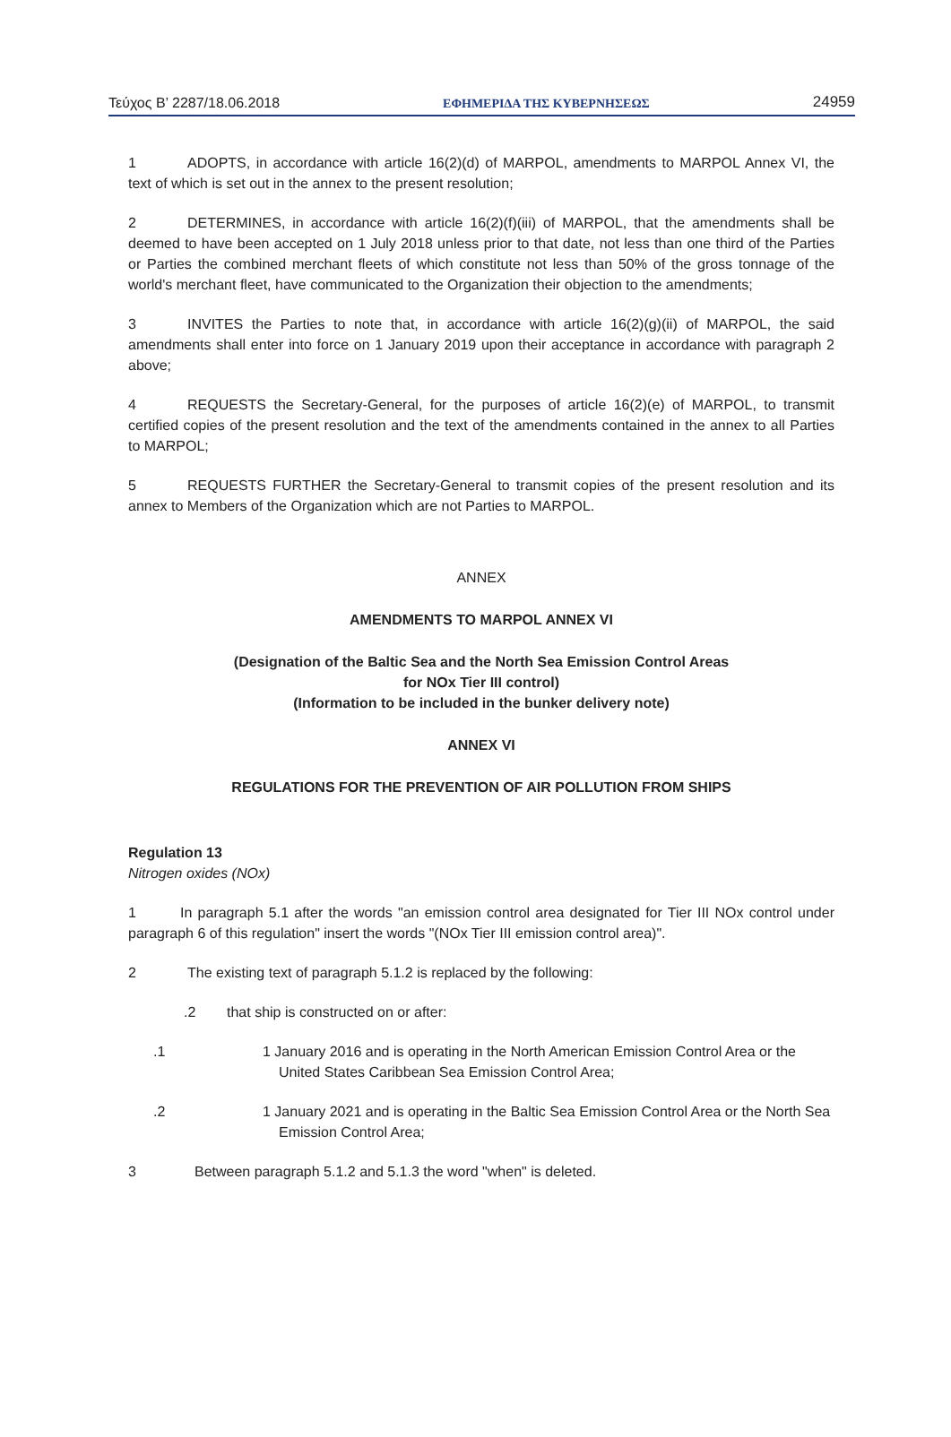Τεύχος B’ 2287/18.06.2018 ΕΦΗΜΕΡΙΔΑ ΤΗΣ ΚΥΒΕΡΝΗΣΕΩΣ 24959
1 ADOPTS, in accordance with article 16(2)(d) of MARPOL, amendments to MARPOL Annex VI, the text of which is set out in the annex to the present resolution;
2 DETERMINES, in accordance with article 16(2)(f)(iii) of MARPOL, that the amendments shall be deemed to have been accepted on 1 July 2018 unless prior to that date, not less than one third of the Parties or Parties the combined merchant fleets of which constitute not less than 50% of the gross tonnage of the world's merchant fleet, have communicated to the Organization their objection to the amendments;
3 INVITES the Parties to note that, in accordance with article 16(2)(g)(ii) of MARPOL, the said amendments shall enter into force on 1 January 2019 upon their acceptance in accordance with paragraph 2 above;
4 REQUESTS the Secretary-General, for the purposes of article 16(2)(e) of MARPOL, to transmit certified copies of the present resolution and the text of the amendments contained in the annex to all Parties to MARPOL;
5 REQUESTS FURTHER the Secretary-General to transmit copies of the present resolution and its annex to Members of the Organization which are not Parties to MARPOL.
ANNEX
AMENDMENTS TO MARPOL ANNEX VI
(Designation of the Baltic Sea and the North Sea Emission Control Areas
for NOx Tier III control)
(Information to be included in the bunker delivery note)
ANNEX VI
REGULATIONS FOR THE PREVENTION OF AIR POLLUTION FROM SHIPS
Regulation 13
Nitrogen oxides (NOx)
1 In paragraph 5.1 after the words "an emission control area designated for Tier III NOx control under paragraph 6 of this regulation" insert the words "(NOx Tier III emission control area)".
2 The existing text of paragraph 5.1.2 is replaced by the following:
.2 that ship is constructed on or after:
.1 1 January 2016 and is operating in the North American Emission Control Area or the United States Caribbean Sea Emission Control Area;
.2 1 January 2021 and is operating in the Baltic Sea Emission Control Area or the North Sea Emission Control Area;
3 Between paragraph 5.1.2 and 5.1.3 the word "when" is deleted.